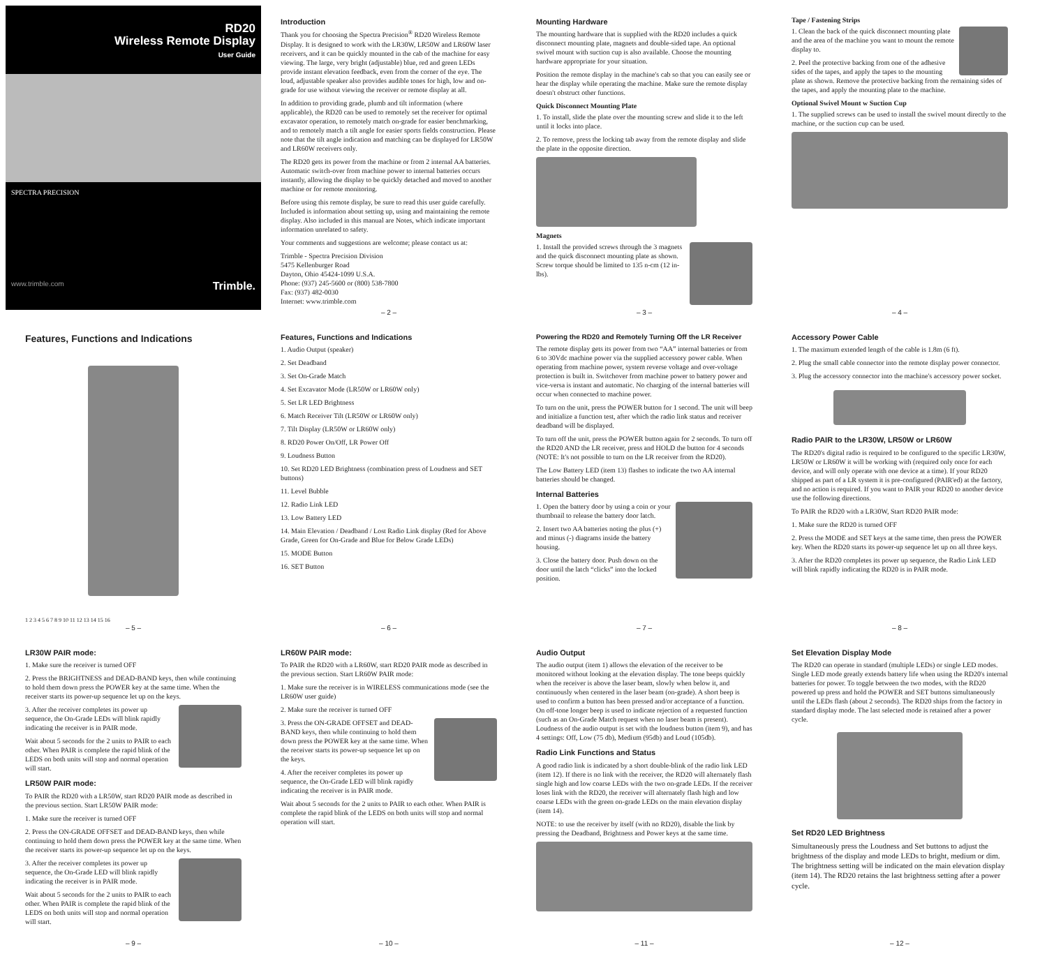RD20
Wireless Remote Display
User Guide
SPECTRA PRECISION
www.trimble.com Trimble.
Introduction
Thank you for choosing the Spectra Precision<sup>®</sup> RD20 Wireless Remote Display. It is designed to work with the LR30W, LR50W and LR60W laser receivers, and it can be quickly mounted in the cab of the machine for easy viewing. The large, very bright (adjustable) blue, red and green LEDs provide instant elevation feedback, even from the corner of the eye. The loud, adjustable speaker also provides audible tones for high, low and on-grade for use without viewing the receiver or remote display at all.
In addition to providing grade, plumb and tilt information (where applicable), the RD20 can be used to remotely set the receiver for optimal excavator operation, to remotely match on-grade for easier benchmarking, and to remotely match a tilt angle for easier sports fields construction. Please note that the tilt angle indication and matching can be displayed for LR50W and LR60W receivers only.
The RD20 gets its power from the machine or from 2 internal AA batteries. Automatic switch-over from machine power to internal batteries occurs instantly, allowing the display to be quickly detached and moved to another machine or for remote monitoring.
Before using this remote display, be sure to read this user guide carefully. Included is information about setting up, using and maintaining the remote display. Also included in this manual are Notes, which indicate important information unrelated to safety.
Your comments and suggestions are welcome; please contact us at:
Trimble - Spectra Precision Division
5475 Kellenburger Road
Dayton, Ohio 45424-1099 U.S.A.
Phone: (937) 245-5600 or (800) 538-7800
Fax: (937) 482-0030
Internet: www.trimble.com
– 2 –
Mounting Hardware
The mounting hardware that is supplied with the RD20 includes a quick disconnect mounting plate, magnets and double-sided tape. An optional swivel mount with suction cup is also available. Choose the mounting hardware appropriate for your situation.
Position the remote display in the machine's cab so that you can easily see or hear the display while operating the machine. Make sure the remote display doesn't obstruct other functions.
Quick Disconnect Mounting Plate
1. To install, slide the plate over the mounting screw and slide it to the left until it locks into place.
2. To remove, press the locking tab away from the remote display and slide the plate in the opposite direction.
Magnets
1. Install the provided screws through the 3 magnets and the quick disconnect mounting plate as shown. Screw torque should be limited to 135 n-cm (12 in-lbs).
– 3 –
Tape / Fastening Strips
1. Clean the back of the quick disconnect mounting plate and the area of the machine you want to mount the remote display to.
2. Peel the protective backing from one of the adhesive sides of the tapes, and apply the tapes to the mounting plate as shown. Remove the protective backing from the remaining sides of the tapes, and apply the mounting plate to the machine.
Optional Swivel Mount w Suction Cup
1. The supplied screws can be used to install the swivel mount directly to the machine, or the suction cup can be used.
– 4 –
Features, Functions and Indications
1 2 3 4 5 6 7 8 9 10 11 12 13 14 15 16
– 5 –
Features, Functions and Indications
1. Audio Output (speaker)
2. Set Deadband
3. Set On-Grade Match
4. Set Excavator Mode (LR50W or LR60W only)
5. Set LR LED Brightness
6. Match Receiver Tilt (LR50W or LR60W only)
7. Tilt Display (LR50W or LR60W only)
8. RD20 Power On/Off, LR Power Off
9. Loudness Button
10. Set RD20 LED Brightness (combination press of Loudness and SET buttons)
11. Level Bubble
12. Radio Link LED
13. Low Battery LED
14. Main Elevation / Deadband / Lost Radio Link display (Red for Above Grade, Green for On-Grade and Blue for Below Grade LEDs)
15. MODE Button
16. SET Button
– 6 –
Powering the RD20 and Remotely Turning Off the LR Receiver
The remote display gets its power from two “AA” internal batteries or from 6 to 30Vdc machine power via the supplied accessory power cable. When operating from machine power, system reverse voltage and over-voltage protection is built in. Switchover from machine power to battery power and vice-versa is instant and automatic. No charging of the internal batteries will occur when connected to machine power.
To turn on the unit, press the POWER button for 1 second. The unit will beep and initialize a function test, after which the radio link status and receiver deadband will be displayed.
To turn off the unit, press the POWER button again for 2 seconds. To turn off the RD20 AND the LR receiver, press and HOLD the button for 4 seconds (NOTE: It's not possible to turn on the LR receiver from the RD20).
The Low Battery LED (item 13) flashes to indicate the two AA internal batteries should be changed.
Internal Batteries
1. Open the battery door by using a coin or your thumbnail to release the battery door latch.
2. Insert two AA batteries noting the plus (+) and minus (-) diagrams inside the battery housing.
3. Close the battery door. Push down on the door until the latch “clicks” into the locked position.
– 7 –
Accessory Power Cable
1. The maximum extended length of the cable is 1.8m (6 ft).
2. Plug the small cable connector into the remote display power connector.
3. Plug the accessory connector into the machine's accessory power socket.
Radio PAIR to the LR30W, LR50W or LR60W
The RD20's digital radio is required to be configured to the specific LR30W, LR50W or LR60W it will be working with (required only once for each device, and will only operate with one device at a time). If your RD20 shipped as part of a LR system it is pre-configured (PAIR'ed) at the factory, and no action is required. If you want to PAIR your RD20 to another device use the following directions.
To PAIR the RD20 with a LR30W, Start RD20 PAIR mode:
1. Make sure the RD20 is turned OFF
2. Press the MODE and SET keys at the same time, then press the POWER key. When the RD20 starts its power-up sequence let up on all three keys.
3. After the RD20 completes its power up sequence, the Radio Link LED will blink rapidly indicating the RD20 is in PAIR mode.
– 8 –
LR30W PAIR mode:
1. Make sure the receiver is turned OFF
2. Press the BRIGHTNESS and DEAD-BAND keys, then while continuing to hold them down press the POWER key at the same time. When the receiver starts its power-up sequence let up on the keys.
3. After the receiver completes its power up sequence, the On-Grade LEDs will blink rapidly indicating the receiver is in PAIR mode.
Wait about 5 seconds for the 2 units to PAIR to each other. When PAIR is complete the rapid blink of the LEDS on both units will stop and normal operation will start.
LR50W PAIR mode:
To PAIR the RD20 with a LR50W, start RD20 PAIR mode as described in the previous section. Start LR50W PAIR mode:
1. Make sure the receiver is turned OFF
2. Press the ON-GRADE OFFSET and DEAD-BAND keys, then while continuing to hold them down press the POWER key at the same time. When the receiver starts its power-up sequence let up on the keys.
3. After the receiver completes its power up sequence, the On-Grade LED will blink rapidly indicating the receiver is in PAIR mode.
Wait about 5 seconds for the 2 units to PAIR to each other. When PAIR is complete the rapid blink of the LEDS on both units will stop and normal operation will start.
– 9 –
LR60W PAIR mode:
To PAIR the RD20 with a LR60W, start RD20 PAIR mode as described in the previous section. Start LR60W PAIR mode:
1. Make sure the receiver is in WIRELESS communications mode (see the LR60W user guide)
2. Make sure the receiver is turned OFF
3. Press the ON-GRADE OFFSET and DEAD-BAND keys, then while continuing to hold them down press the POWER key at the same time. When the receiver starts its power-up sequence let up on the keys.
4. After the receiver completes its power up sequence, the On-Grade LED will blink rapidly indicating the receiver is in PAIR mode.
Wait about 5 seconds for the 2 units to PAIR to each other. When PAIR is complete the rapid blink of the LEDS on both units will stop and normal operation will start.
– 10 –
Audio Output
The audio output (item 1) allows the elevation of the receiver to be monitored without looking at the elevation display. The tone beeps quickly when the receiver is above the laser beam, slowly when below it, and continuously when centered in the laser beam (on-grade). A short beep is used to confirm a button has been pressed and/or acceptance of a function. On off-tone longer beep is used to indicate rejection of a requested function (such as an On-Grade Match request when no laser beam is present). Loudness of the audio output is set with the loudness button (item 9), and has 4 settings: Off, Low (75 db), Medium (95db) and Loud (105db).
Radio Link Functions and Status
A good radio link is indicated by a short double-blink of the radio link LED (item 12). If there is no link with the receiver, the RD20 will alternately flash single high and low coarse LEDs with the two on-grade LEDs. If the receiver loses link with the RD20, the receiver will alternately flash high and low coarse LEDs with the green on-grade LEDs on the main elevation display (item 14).
NOTE: to use the receiver by itself (with no RD20), disable the link by pressing the Deadband, Brightness and Power keys at the same time.
– 11 –
Set Elevation Display Mode
The RD20 can operate in standard (multiple LEDs) or single LED modes. Single LED mode greatly extends battery life when using the RD20's internal batteries for power. To toggle between the two modes, with the RD20 powered up press and hold the POWER and SET buttons simultaneously until the LEDs flash (about 2 seconds). The RD20 ships from the factory in standard display mode. The last selected mode is retained after a power cycle.
Set RD20 LED Brightness
Simultaneously press the Loudness and Set buttons to adjust the brightness of the display and mode LEDs to bright, medium or dim. The brightness setting will be indicated on the main elevation display (item 14). The RD20 retains the last brightness setting after a power cycle.
– 12 –